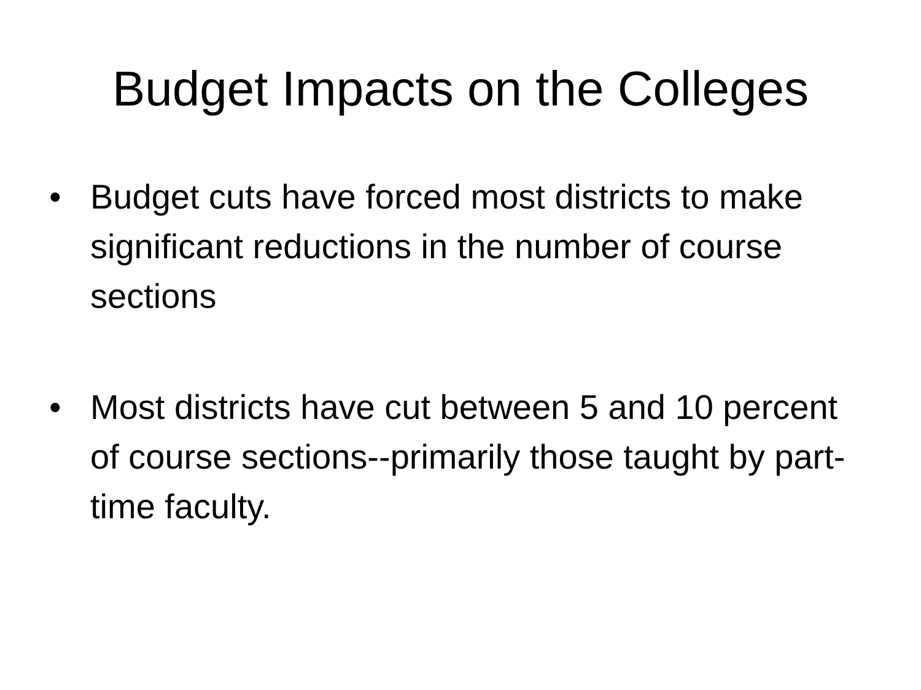Budget Impacts on the Colleges
• Budget cuts have forced most districts to make significant reductions in the number of course sections
• Most districts have cut between 5 and 10 percent of course sections--primarily those taught by part-time faculty.